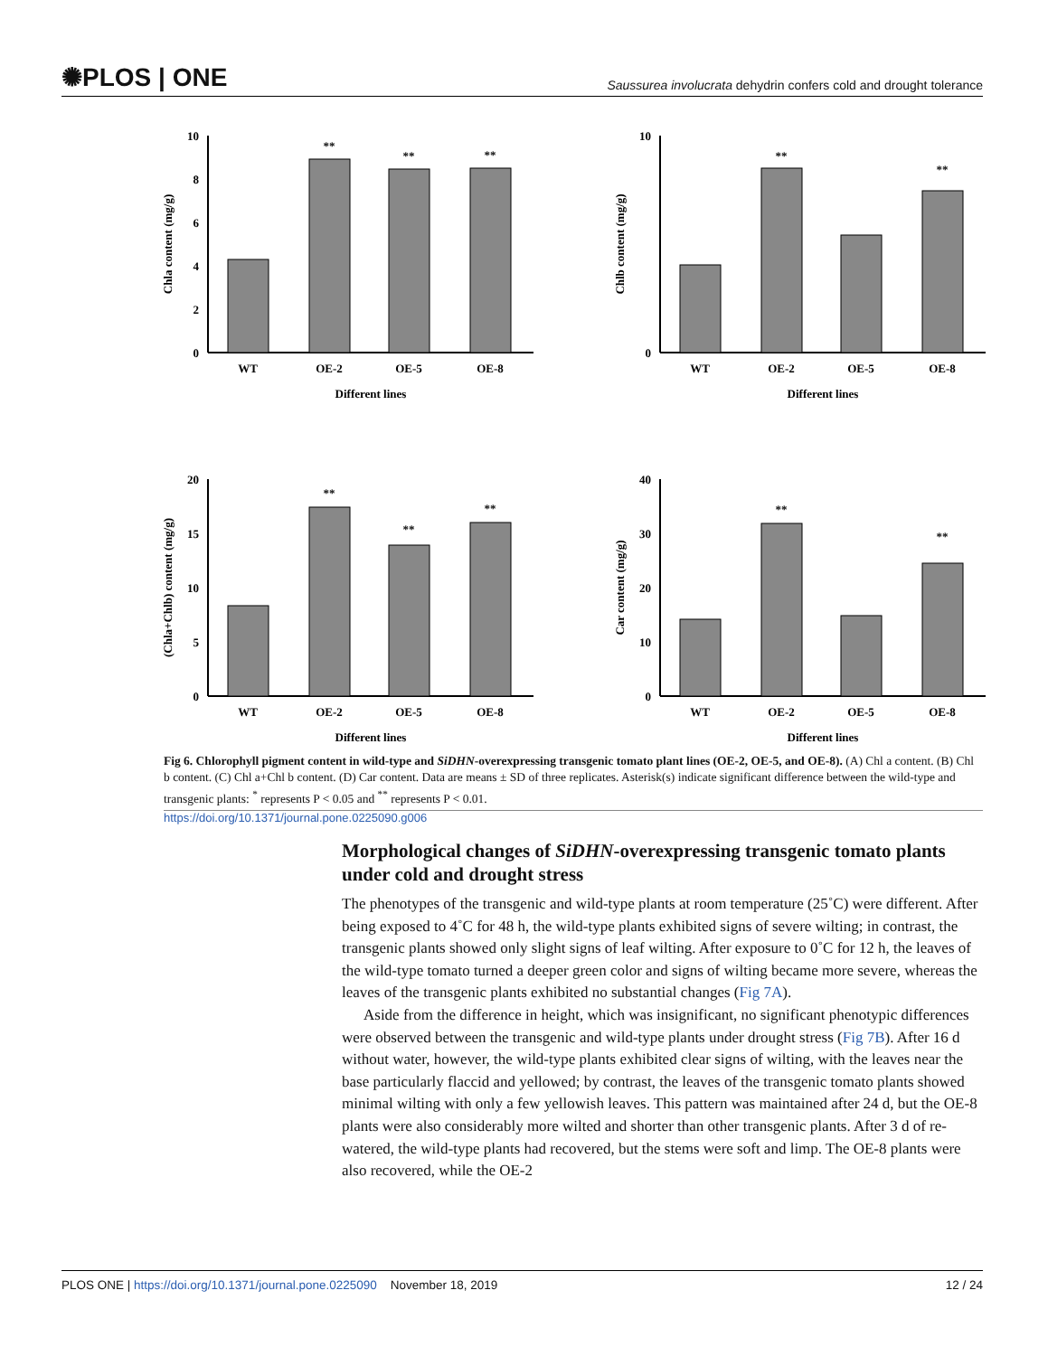✺PLOS | ONE Saussurea involucrata dehydrin confers cold and drought tolerance
10
8
6
4
2
0
**
**
**
WT
OE-2
OE-5
OE-8
Different lines
Chla content (mg/g)
10
0
**
**
WT
OE-2
OE-5
OE-8
Different lines
Chlb content (mg/g)
20
15
10
5
0
**
**
**
WT
OE-2
OE-5
OE-8
Different lines
(Chla+Chlb) content (mg/g)
40
30
20
10
0
**
**
WT
OE-2
OE-5
OE-8
Different lines
Car content (mg/g)
Fig 6. Chlorophyll pigment content in wild-type and SiDHN-overexpressing transgenic tomato plant lines (OE-2, OE-5, and OE-8). (A) Chl a content. (B) Chl b content. (C) Chl a+Chl b content. (D) Car content. Data are means ± SD of three replicates. Asterisk(s) indicate significant difference between the wild-type and transgenic plants: <sup>*</sup> represents P < 0.05 and <sup>**</sup> represents P < 0.01.
https://doi.org/10.1371/journal.pone.0225090.g006
Morphological changes of SiDHN-overexpressing transgenic tomato plants under cold and drought stress
The phenotypes of the transgenic and wild-type plants at room temperature (25˚C) were different. After being exposed to 4˚C for 48 h, the wild-type plants exhibited signs of severe wilting; in contrast, the transgenic plants showed only slight signs of leaf wilting. After exposure to 0˚C for 12 h, the leaves of the wild-type tomato turned a deeper green color and signs of wilting became more severe, whereas the leaves of the transgenic plants exhibited no substantial changes (Fig 7A).
Aside from the difference in height, which was insignificant, no significant phenotypic differences were observed between the transgenic and wild-type plants under drought stress (Fig 7B). After 16 d without water, however, the wild-type plants exhibited clear signs of wilting, with the leaves near the base particularly flaccid and yellowed; by contrast, the leaves of the transgenic tomato plants showed minimal wilting with only a few yellowish leaves. This pattern was maintained after 24 d, but the OE-8 plants were also considerably more wilted and shorter than other transgenic plants. After 3 d of re-watered, the wild-type plants had recovered, but the stems were soft and limp. The OE-8 plants were also recovered, while the OE-2
PLOS ONE | https://doi.org/10.1371/journal.pone.0225090 November 18, 2019 12 / 24